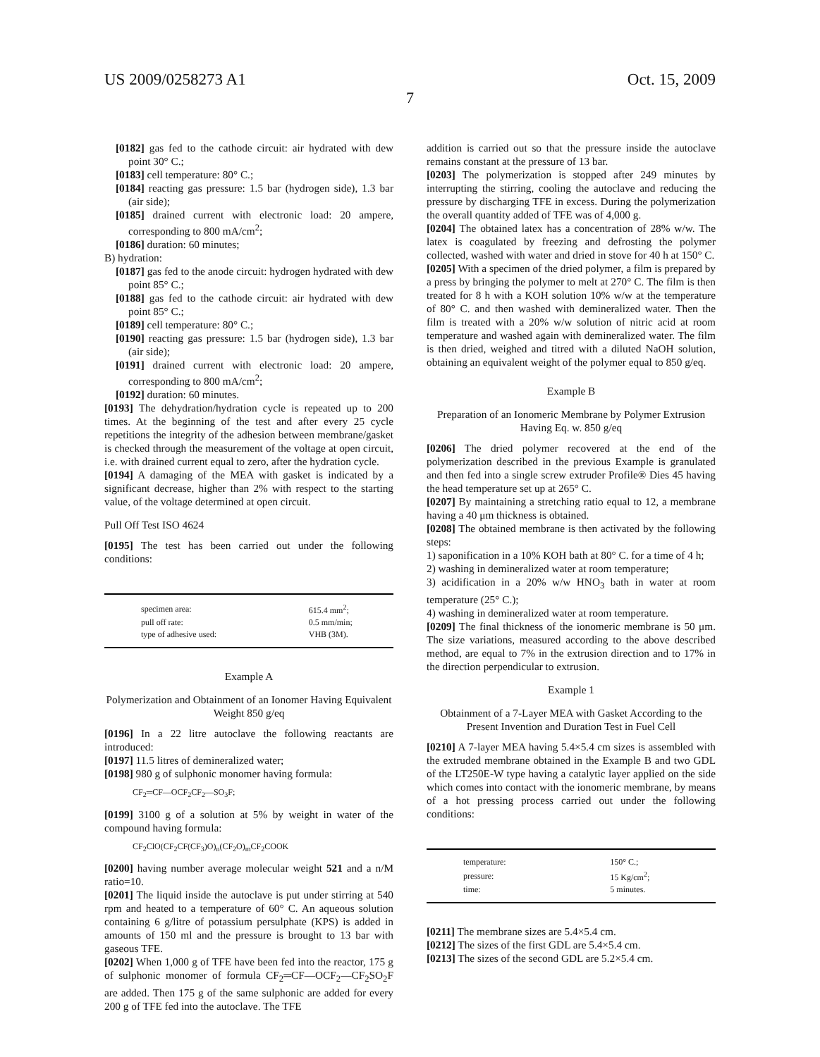US 2009/0258273 A1 Oct. 15, 2009
7
[0182] gas fed to the cathode circuit: air hydrated with dew point 30° C.;
[0183] cell temperature: 80° C.;
[0184] reacting gas pressure: 1.5 bar (hydrogen side), 1.3 bar (air side);
[0185] drained current with electronic load: 20 ampere, corresponding to 800 mA/cm<sup>2</sup>;
[0186] duration: 60 minutes;
B) hydration:
[0187] gas fed to the anode circuit: hydrogen hydrated with dew point 85° C.;
[0188] gas fed to the cathode circuit: air hydrated with dew point 85° C.;
[0189] cell temperature: 80° C.;
[0190] reacting gas pressure: 1.5 bar (hydrogen side), 1.3 bar (air side);
[0191] drained current with electronic load: 20 ampere, corresponding to 800 mA/cm<sup>2</sup>;
[0192] duration: 60 minutes.
[0193] The dehydration/hydration cycle is repeated up to 200 times. At the beginning of the test and after every 25 cycle repetitions the integrity of the adhesion between membrane/gasket is checked through the measurement of the voltage at open circuit, i.e. with drained current equal to zero, after the hydration cycle.
[0194] A damaging of the MEA with gasket is indicated by a significant decrease, higher than 2% with respect to the starting value, of the voltage determined at open circuit.
Pull Off Test ISO 4624
[0195] The test has been carried out under the following conditions:
| specimen area: | 615.4 mm<sup>2</sup>; |
| pull off rate: | 0.5 mm/min; |
| type of adhesive used: | VHB (3M). |
Example A
Polymerization and Obtainment of an Ionomer Having Equivalent Weight 850 g/eq
[0196] In a 22 litre autoclave the following reactants are introduced:
[0197] 11.5 litres of demineralized water;
[0198] 980 g of sulphonic monomer having formula:
CF<sub>2</sub>═CF—OCF<sub>2</sub>CF<sub>2</sub>—SO<sub>3</sub>F;
[0199] 3100 g of a solution at 5% by weight in water of the compound having formula:
CF<sub>2</sub>ClO(CF<sub>2</sub>CF(CF<sub>3</sub>)O)<sub>n</sub>(CF<sub>2</sub>O)<sub>m</sub>CF<sub>2</sub>COOK
[0200] having number average molecular weight 521 and a n/M ratio=10.
[0201] The liquid inside the autoclave is put under stirring at 540 rpm and heated to a temperature of 60° C. An aqueous solution containing 6 g/litre of potassium persulphate (KPS) is added in amounts of 150 ml and the pressure is brought to 13 bar with gaseous TFE.
[0202] When 1,000 g of TFE have been fed into the reactor, 175 g of sulphonic monomer of formula CF<sub>2</sub>═CF—OCF<sub>2</sub>—CF<sub>2</sub>SO<sub>2</sub>F are added. Then 175 g of the same sulphonic are added for every 200 g of TFE fed into the autoclave. The TFE
addition is carried out so that the pressure inside the autoclave remains constant at the pressure of 13 bar.
[0203] The polymerization is stopped after 249 minutes by interrupting the stirring, cooling the autoclave and reducing the pressure by discharging TFE in excess. During the polymerization the overall quantity added of TFE was of 4,000 g.
[0204] The obtained latex has a concentration of 28% w/w. The latex is coagulated by freezing and defrosting the polymer collected, washed with water and dried in stove for 40 h at 150° C.
[0205] With a specimen of the dried polymer, a film is prepared by a press by bringing the polymer to melt at 270° C. The film is then treated for 8 h with a KOH solution 10% w/w at the temperature of 80° C. and then washed with demineralized water. Then the film is treated with a 20% w/w solution of nitric acid at room temperature and washed again with demineralized water. The film is then dried, weighed and titred with a diluted NaOH solution, obtaining an equivalent weight of the polymer equal to 850 g/eq.
Example B
Preparation of an Ionomeric Membrane by Polymer Extrusion Having Eq. w. 850 g/eq
[0206] The dried polymer recovered at the end of the polymerization described in the previous Example is granulated and then fed into a single screw extruder Profile® Dies 45 having the head temperature set up at 265° C.
[0207] By maintaining a stretching ratio equal to 12, a membrane having a 40 μm thickness is obtained.
[0208] The obtained membrane is then activated by the following steps:
1) saponification in a 10% KOH bath at 80° C. for a time of 4 h;
2) washing in demineralized water at room temperature;
3) acidification in a 20% w/w HNO<sub>3</sub> bath in water at room temperature (25° C.);
4) washing in demineralized water at room temperature.
[0209] The final thickness of the ionomeric membrane is 50 μm. The size variations, measured according to the above described method, are equal to 7% in the extrusion direction and to 17% in the direction perpendicular to extrusion.
Example 1
Obtainment of a 7-Layer MEA with Gasket According to the Present Invention and Duration Test in Fuel Cell
[0210] A 7-layer MEA having 5.4×5.4 cm sizes is assembled with the extruded membrane obtained in the Example B and two GDL of the LT250E-W type having a catalytic layer applied on the side which comes into contact with the ionomeric membrane, by means of a hot pressing process carried out under the following conditions:
| temperature: | 150° C.; |
| pressure: | 15 Kg/cm<sup>2</sup>; |
| time: | 5 minutes. |
[0211] The membrane sizes are 5.4×5.4 cm.
[0212] The sizes of the first GDL are 5.4×5.4 cm.
[0213] The sizes of the second GDL are 5.2×5.4 cm.